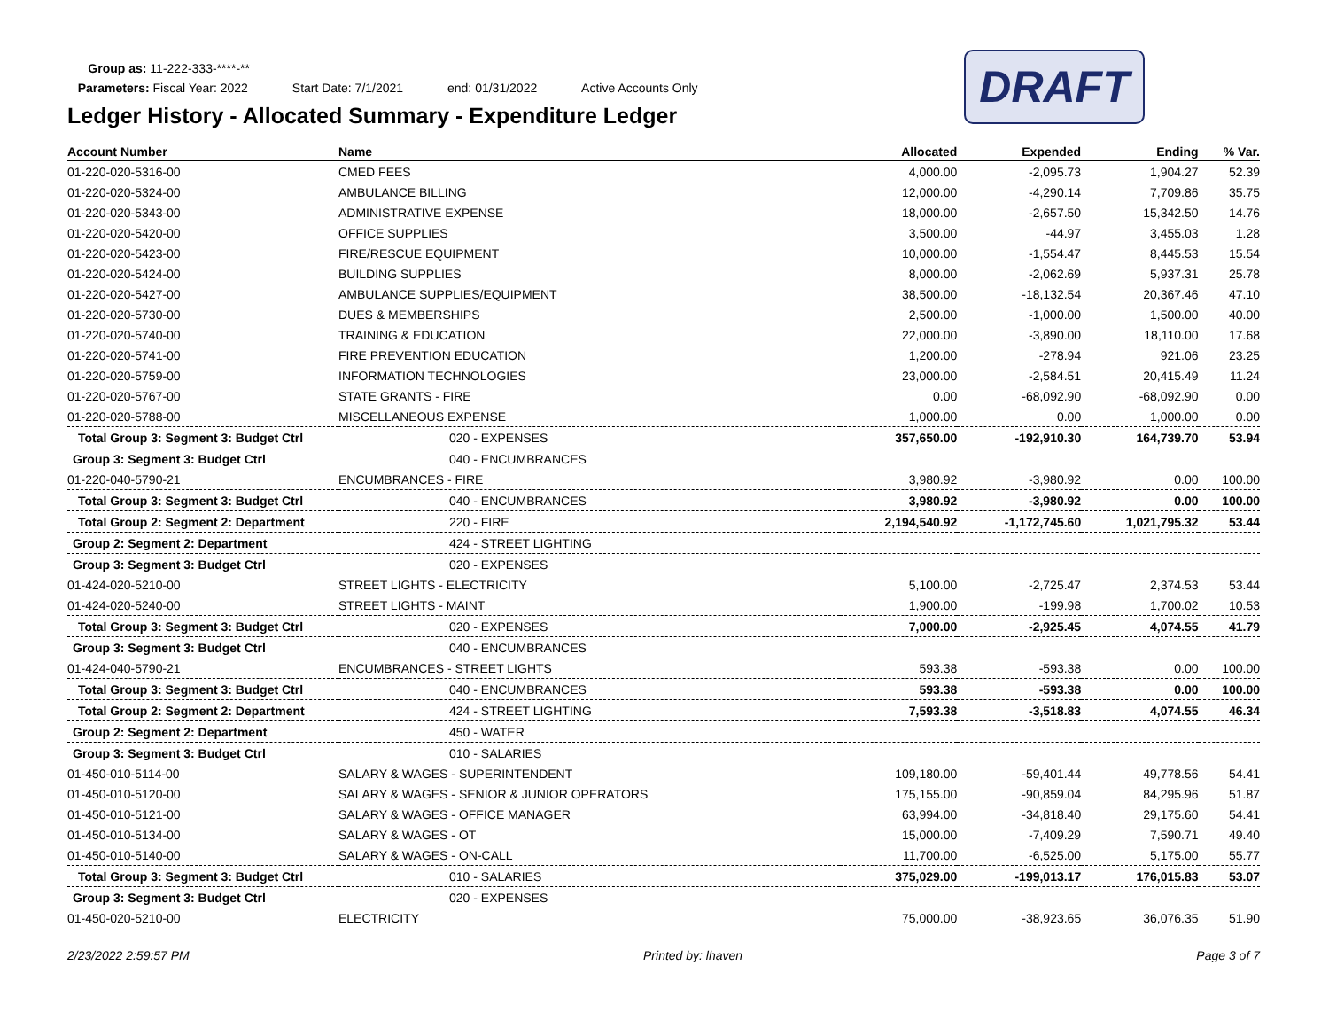Group as: 11-222-333-****-**
Parameters: Fiscal Year: 2022 Start Date: 7/1/2021 end: 01/31/2022 Active Accounts Only
Ledger History - Allocated Summary - Expenditure Ledger
DRAFT
| Account Number | Name | Allocated | Expended | Ending | % Var. |
| --- | --- | --- | --- | --- | --- |
| 01-220-020-5316-00 | CMED FEES | 4,000.00 | -2,095.73 | 1,904.27 | 52.39 |
| 01-220-020-5324-00 | AMBULANCE BILLING | 12,000.00 | -4,290.14 | 7,709.86 | 35.75 |
| 01-220-020-5343-00 | ADMINISTRATIVE EXPENSE | 18,000.00 | -2,657.50 | 15,342.50 | 14.76 |
| 01-220-020-5420-00 | OFFICE SUPPLIES | 3,500.00 | -44.97 | 3,455.03 | 1.28 |
| 01-220-020-5423-00 | FIRE/RESCUE EQUIPMENT | 10,000.00 | -1,554.47 | 8,445.53 | 15.54 |
| 01-220-020-5424-00 | BUILDING SUPPLIES | 8,000.00 | -2,062.69 | 5,937.31 | 25.78 |
| 01-220-020-5427-00 | AMBULANCE SUPPLIES/EQUIPMENT | 38,500.00 | -18,132.54 | 20,367.46 | 47.10 |
| 01-220-020-5730-00 | DUES & MEMBERSHIPS | 2,500.00 | -1,000.00 | 1,500.00 | 40.00 |
| 01-220-020-5740-00 | TRAINING & EDUCATION | 22,000.00 | -3,890.00 | 18,110.00 | 17.68 |
| 01-220-020-5741-00 | FIRE PREVENTION EDUCATION | 1,200.00 | -278.94 | 921.06 | 23.25 |
| 01-220-020-5759-00 | INFORMATION TECHNOLOGIES | 23,000.00 | -2,584.51 | 20,415.49 | 11.24 |
| 01-220-020-5767-00 | STATE GRANTS - FIRE | 0.00 | -68,092.90 | -68,092.90 | 0.00 |
| 01-220-020-5788-00 | MISCELLANEOUS EXPENSE | 1,000.00 | 0.00 | 1,000.00 | 0.00 |
| Total Group 3: Segment 3: Budget Ctrl | 020 - EXPENSES | 357,650.00 | -192,910.30 | 164,739.70 | 53.94 |
| Group 3: Segment 3: Budget Ctrl | 040 - ENCUMBRANCES | | | | |
| 01-220-040-5790-21 | ENCUMBRANCES - FIRE | 3,980.92 | -3,980.92 | 0.00 | 100.00 |
| Total Group 3: Segment 3: Budget Ctrl | 040 - ENCUMBRANCES | 3,980.92 | -3,980.92 | 0.00 | 100.00 |
| Total Group 2: Segment 2: Department | 220 - FIRE | 2,194,540.92 | -1,172,745.60 | 1,021,795.32 | 53.44 |
| Group 2: Segment 2: Department | 424 - STREET LIGHTING | | | | |
| Group 3: Segment 3: Budget Ctrl | 020 - EXPENSES | | | | |
| 01-424-020-5210-00 | STREET LIGHTS - ELECTRICITY | 5,100.00 | -2,725.47 | 2,374.53 | 53.44 |
| 01-424-020-5240-00 | STREET LIGHTS - MAINT | 1,900.00 | -199.98 | 1,700.02 | 10.53 |
| Total Group 3: Segment 3: Budget Ctrl | 020 - EXPENSES | 7,000.00 | -2,925.45 | 4,074.55 | 41.79 |
| Group 3: Segment 3: Budget Ctrl | 040 - ENCUMBRANCES | | | | |
| 01-424-040-5790-21 | ENCUMBRANCES - STREET LIGHTS | 593.38 | -593.38 | 0.00 | 100.00 |
| Total Group 3: Segment 3: Budget Ctrl | 040 - ENCUMBRANCES | 593.38 | -593.38 | 0.00 | 100.00 |
| Total Group 2: Segment 2: Department | 424 - STREET LIGHTING | 7,593.38 | -3,518.83 | 4,074.55 | 46.34 |
| Group 2: Segment 2: Department | 450 - WATER | | | | |
| Group 3: Segment 3: Budget Ctrl | 010 - SALARIES | | | | |
| 01-450-010-5114-00 | SALARY & WAGES - SUPERINTENDENT | 109,180.00 | -59,401.44 | 49,778.56 | 54.41 |
| 01-450-010-5120-00 | SALARY & WAGES - SENIOR & JUNIOR OPERATORS | 175,155.00 | -90,859.04 | 84,295.96 | 51.87 |
| 01-450-010-5121-00 | SALARY & WAGES - OFFICE MANAGER | 63,994.00 | -34,818.40 | 29,175.60 | 54.41 |
| 01-450-010-5134-00 | SALARY & WAGES - OT | 15,000.00 | -7,409.29 | 7,590.71 | 49.40 |
| 01-450-010-5140-00 | SALARY & WAGES - ON-CALL | 11,700.00 | -6,525.00 | 5,175.00 | 55.77 |
| Total Group 3: Segment 3: Budget Ctrl | 010 - SALARIES | 375,029.00 | -199,013.17 | 176,015.83 | 53.07 |
| Group 3: Segment 3: Budget Ctrl | 020 - EXPENSES | | | | |
| 01-450-020-5210-00 | ELECTRICITY | 75,000.00 | -38,923.65 | 36,076.35 | 51.90 |
2/23/2022 2:59:57 PM Printed by: lhaven Page 3 of 7